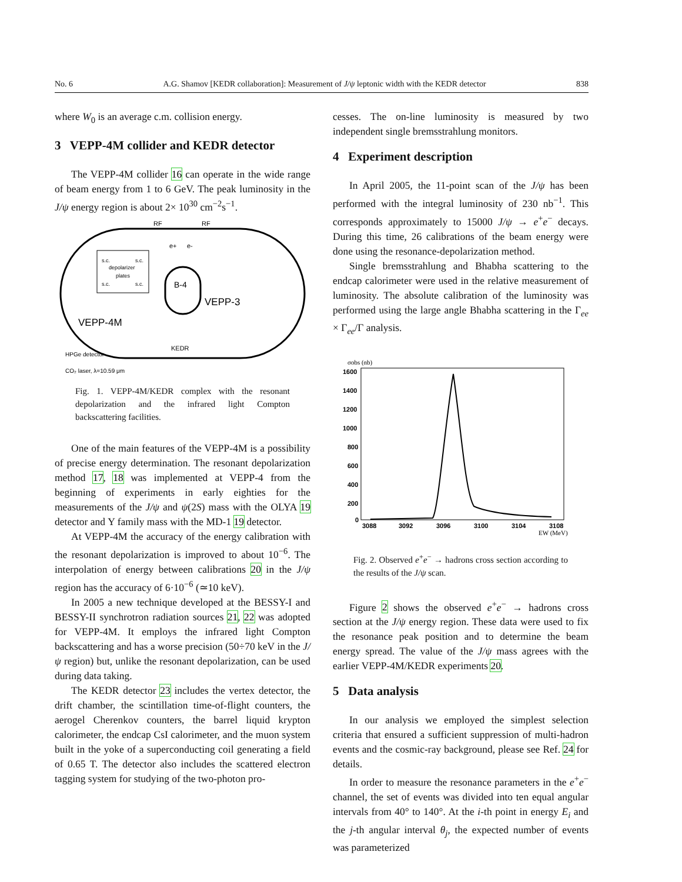No. 6 A.G. Shamov [KEDR collaboration]: Measurement of J/ψ leptonic width with the KEDR detector 838
where W<sub>0</sub> is an average c.m. collision energy.
3 VEPP-4M collider and KEDR detector
The VEPP-4M collider 16 can operate in the wide range of beam energy from 1 to 6 GeV. The peak luminosity in the J/ψ energy region is about 2× 10<sup>30</sup> cm<sup>−2</sup>s<sup>−1</sup>.
RF
RF
e+
e-
s.c.
s.c.
depolarizer
plates
s.c.
s.c.
B-4
VEPP-3
VEPP-4M
KEDR
HPGe detector
CO₂ laser, λ=10.59 μm
Fig. 1. VEPP-4M/KEDR complex with the resonant depolarization and the infrared light Compton backscattering facilities.
One of the main features of the VEPP-4M is a possibility of precise energy determination. The resonant depolarization method 17, 18 was implemented at VEPP-4 from the beginning of experiments in early eighties for the measurements of the J/ψ and ψ(2S) mass with the OLYA 19 detector and Υ family mass with the MD-1 19 detector.
At VEPP-4M the accuracy of the energy calibration with the resonant depolarization is improved to about 10<sup>−6</sup>. The interpolation of energy between calibrations 20 in the J/ψ region has the accuracy of 6·10<sup>−6</sup> (≃10 keV).
In 2005 a new technique developed at the BESSY-I and BESSY-II synchrotron radiation sources 21, 22 was adopted for VEPP-4M. It employs the infrared light Compton backscattering and has a worse precision (50÷70 keV in the J/ψ region) but, unlike the resonant depolarization, can be used during data taking.
The KEDR detector 23 includes the vertex detector, the drift chamber, the scintillation time-of-flight counters, the aerogel Cherenkov counters, the barrel liquid krypton calorimeter, the endcap CsI calorimeter, and the muon system built in the yoke of a superconducting coil generating a field of 0.65 T. The detector also includes the scattered electron tagging system for studying of the two-photon pro-
cesses. The on-line luminosity is measured by two independent single bremsstrahlung monitors.
4 Experiment description
In April 2005, the 11-point scan of the J/ψ has been performed with the integral luminosity of 230 nb<sup>−1</sup>. This corresponds approximately to 15000 J/ψ → e<sup>+</sup>e<sup>−</sup> decays. During this time, 26 calibrations of the beam energy were done using the resonance-depolarization method.
Single bremsstrahlung and Bhabha scattering to the endcap calorimeter were used in the relative measurement of luminosity. The absolute calibration of the luminosity was performed using the large angle Bhabha scattering in the Γ<sub>ee</sub> × Γ<sub>ee</sub>/Γ analysis.
σobs (nb)
1600
1400
1200
1000
800
600
400
200
0
3088
3092
3096
3100
3104
3108
EW (MeV)
Fig. 2. Observed e<sup>+</sup>e<sup>−</sup> → hadrons cross section according to the results of the J/ψ scan.
Figure 2 shows the observed e<sup>+</sup>e<sup>−</sup> → hadrons cross section at the J/ψ energy region. These data were used to fix the resonance peak position and to determine the beam energy spread. The value of the J/ψ mass agrees with the earlier VEPP-4M/KEDR experiments 20.
5 Data analysis
In our analysis we employed the simplest selection criteria that ensured a sufficient suppression of multi-hadron events and the cosmic-ray background, please see Ref. 24 for details.
In order to measure the resonance parameters in the e<sup>+</sup>e<sup>−</sup> channel, the set of events was divided into ten equal angular intervals from 40° to 140°. At the i-th point in energy E<sub>i</sub> and the j-th angular interval θ<sub>j</sub>, the expected number of events was parameterized